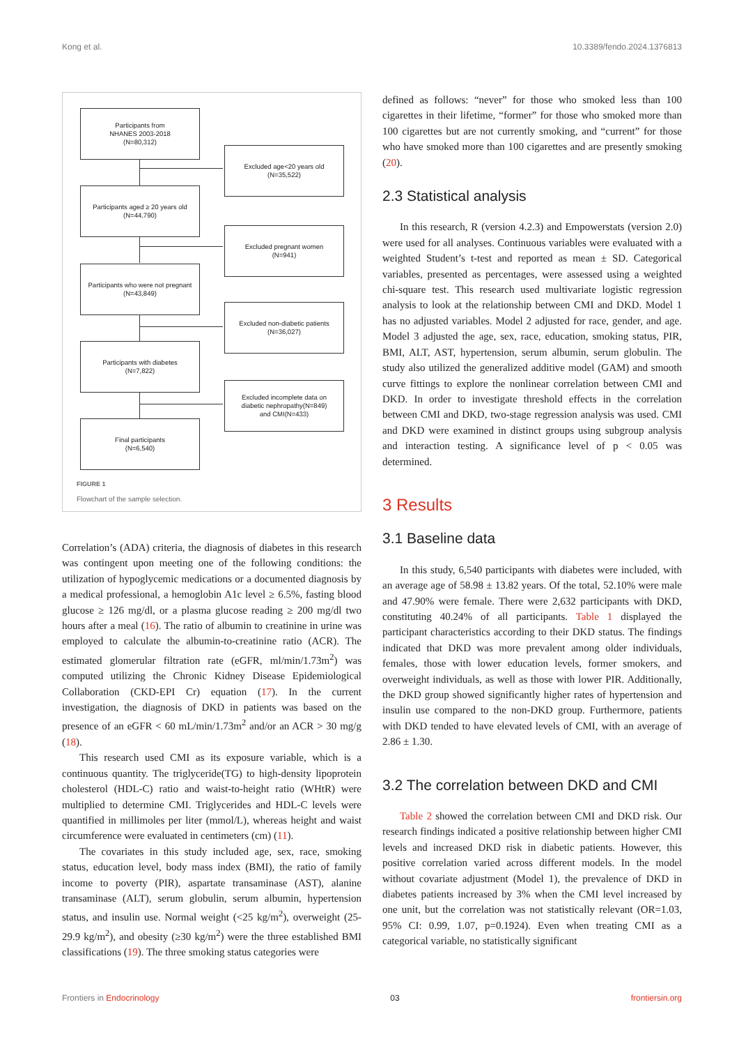Kong et al. 10.3389/fendo.2024.1376813
Participants from
NHANES 2003-2018
(N=80,312)
Excluded age<20 years old
(N=35,522)
Participants aged ≥ 20 years old
(N=44,790)
Excluded pregnant women
(N=941)
Participants who were not pregnant
(N=43,849)
Excluded non-diabetic patients
(N=36,027)
Participants with diabetes
(N=7,822)
Excluded incomplete data on
diabetic nephropathy(N=849)
and CMI(N=433)
Final participants
(N=6,540)
FIGURE 1
Flowchart of the sample selection.
Correlation’s (ADA) criteria, the diagnosis of diabetes in this research was contingent upon meeting one of the following conditions: the utilization of hypoglycemic medications or a documented diagnosis by a medical professional, a hemoglobin A1c level ≥ 6.5%, fasting blood glucose ≥ 126 mg/dl, or a plasma glucose reading ≥ 200 mg/dl two hours after a meal (16). The ratio of albumin to creatinine in urine was employed to calculate the albumin-to-creatinine ratio (ACR). The estimated glomerular filtration rate (eGFR, ml/min/1.73m<sup>2</sup>) was computed utilizing the Chronic Kidney Disease Epidemiological Collaboration (CKD-EPI Cr) equation (17). In the current investigation, the diagnosis of DKD in patients was based on the presence of an eGFR < 60 mL/min/1.73m<sup>2</sup> and/or an ACR > 30 mg/g (18).
This research used CMI as its exposure variable, which is a continuous quantity. The triglyceride(TG) to high-density lipoprotein cholesterol (HDL-C) ratio and waist-to-height ratio (WHtR) were multiplied to determine CMI. Triglycerides and HDL-C levels were quantified in millimoles per liter (mmol/L), whereas height and waist circumference were evaluated in centimeters (cm) (11).
The covariates in this study included age, sex, race, smoking status, education level, body mass index (BMI), the ratio of family income to poverty (PIR), aspartate transaminase (AST), alanine transaminase (ALT), serum globulin, serum albumin, hypertension status, and insulin use. Normal weight (<25 kg/m<sup>2</sup>), overweight (25-29.9 kg/m<sup>2</sup>), and obesity (≥30 kg/m<sup>2</sup>) were the three established BMI classifications (19). The three smoking status categories were
defined as follows: “never” for those who smoked less than 100 cigarettes in their lifetime, “former” for those who smoked more than 100 cigarettes but are not currently smoking, and “current” for those who have smoked more than 100 cigarettes and are presently smoking (20).
2.3 Statistical analysis
In this research, R (version 4.2.3) and Empowerstats (version 2.0) were used for all analyses. Continuous variables were evaluated with a weighted Student’s t-test and reported as mean ± SD. Categorical variables, presented as percentages, were assessed using a weighted chi-square test. This research used multivariate logistic regression analysis to look at the relationship between CMI and DKD. Model 1 has no adjusted variables. Model 2 adjusted for race, gender, and age. Model 3 adjusted the age, sex, race, education, smoking status, PIR, BMI, ALT, AST, hypertension, serum albumin, serum globulin. The study also utilized the generalized additive model (GAM) and smooth curve fittings to explore the nonlinear correlation between CMI and DKD. In order to investigate threshold effects in the correlation between CMI and DKD, two-stage regression analysis was used. CMI and DKD were examined in distinct groups using subgroup analysis and interaction testing. A significance level of p < 0.05 was determined.
3 Results
3.1 Baseline data
In this study, 6,540 participants with diabetes were included, with an average age of 58.98 ± 13.82 years. Of the total, 52.10% were male and 47.90% were female. There were 2,632 participants with DKD, constituting 40.24% of all participants. Table 1 displayed the participant characteristics according to their DKD status. The findings indicated that DKD was more prevalent among older individuals, females, those with lower education levels, former smokers, and overweight individuals, as well as those with lower PIR. Additionally, the DKD group showed significantly higher rates of hypertension and insulin use compared to the non-DKD group. Furthermore, patients with DKD tended to have elevated levels of CMI, with an average of 2.86 ± 1.30.
3.2 The correlation between DKD and CMI
Table 2 showed the correlation between CMI and DKD risk. Our research findings indicated a positive relationship between higher CMI levels and increased DKD risk in diabetic patients. However, this positive correlation varied across different models. In the model without covariate adjustment (Model 1), the prevalence of DKD in diabetes patients increased by 3% when the CMI level increased by one unit, but the correlation was not statistically relevant (OR=1.03, 95% CI: 0.99, 1.07, p=0.1924). Even when treating CMI as a categorical variable, no statistically significant
Frontiers in Endocrinology 03 frontiersin.org